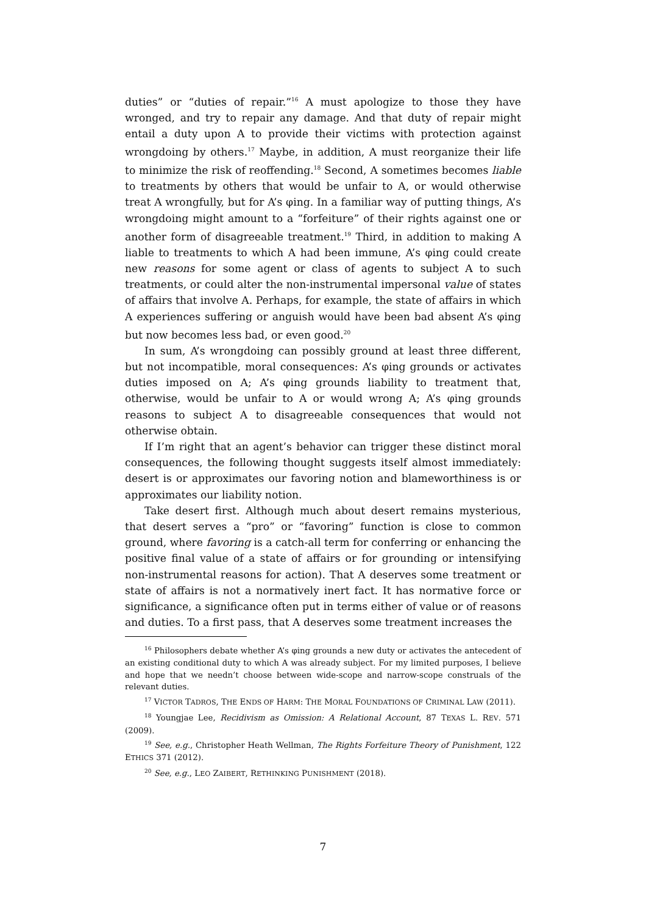duties” or “duties of repair.”<sup>16</sup> A must apologize to those they have wronged, and try to repair any damage. And that duty of repair might entail a duty upon A to provide their victims with protection against wrongdoing by others.<sup>17</sup> Maybe, in addition, A must reorganize their life to minimize the risk of reoffending.<sup>18</sup> Second, A sometimes becomes liable to treatments by others that would be unfair to A, or would otherwise treat A wrongfully, but for A’s φing. In a familiar way of putting things, A’s wrongdoing might amount to a “forfeiture” of their rights against one or another form of disagreeable treatment.<sup>19</sup> Third, in addition to making A liable to treatments to which A had been immune, A’s φing could create new reasons for some agent or class of agents to subject A to such treatments, or could alter the non-instrumental impersonal value of states of affairs that involve A. Perhaps, for example, the state of affairs in which A experiences suffering or anguish would have been bad absent A’s φing but now becomes less bad, or even good.<sup>20</sup>
In sum, A’s wrongdoing can possibly ground at least three different, but not incompatible, moral consequences: A’s φing grounds or activates duties imposed on A; A’s φing grounds liability to treatment that, otherwise, would be unfair to A or would wrong A; A’s φing grounds reasons to subject A to disagreeable consequences that would not otherwise obtain.
If I’m right that an agent’s behavior can trigger these distinct moral consequences, the following thought suggests itself almost immediately: desert is or approximates our favoring notion and blameworthiness is or approximates our liability notion.
Take desert first. Although much about desert remains mysterious, that desert serves a “pro” or “favoring” function is close to common ground, where favoring is a catch-all term for conferring or enhancing the positive final value of a state of affairs or for grounding or intensifying non-instrumental reasons for action). That A deserves some treatment or state of affairs is not a normatively inert fact. It has normative force or significance, a significance often put in terms either of value or of reasons and duties. To a first pass, that A deserves some treatment increases the
<sup>16</sup> Philosophers debate whether A’s φing grounds a new duty or activates the antecedent of an existing conditional duty to which A was already subject. For my limited purposes, I believe and hope that we needn’t choose between wide-scope and narrow-scope construals of the relevant duties.
<sup>17</sup> VICTOR TADROS, THE ENDS OF HARM: THE MORAL FOUNDATIONS OF CRIMINAL LAW (2011).
<sup>18</sup> Youngjae Lee, Recidivism as Omission: A Relational Account, 87 TEXAS L. REV. 571 (2009).
<sup>19</sup> See, e.g., Christopher Heath Wellman, The Rights Forfeiture Theory of Punishment, 122 ETHICS 371 (2012).
<sup>20</sup> See, e.g., LEO ZAIBERT, RETHINKING PUNISHMENT (2018).
7